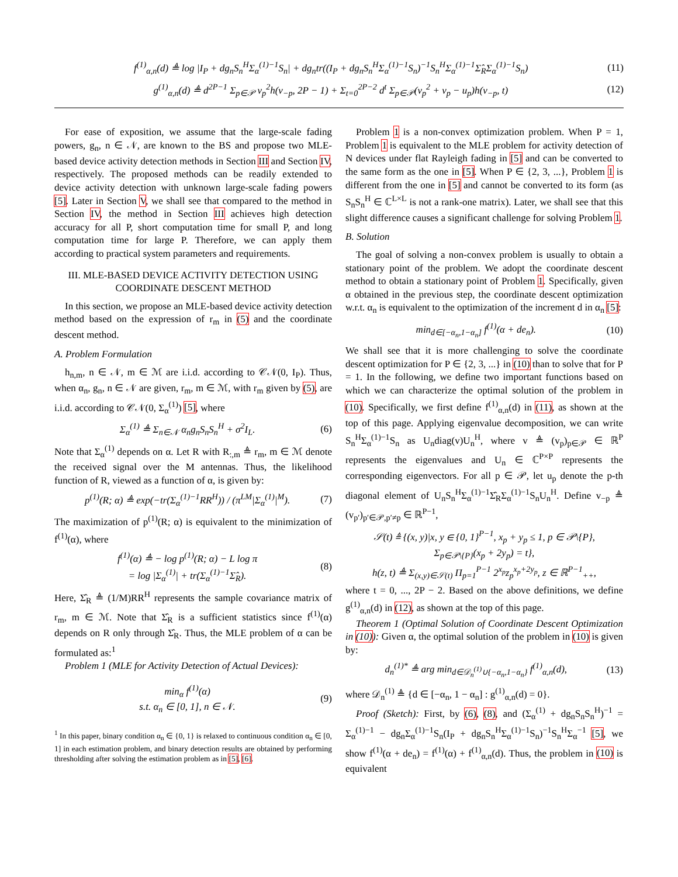f<sup>(1)</sup><sub>α,n</sub>(d) ≜ log |I<sub>P</sub> + dg<sub>n</sub>S<sub>n</sub><sup>H</sup>Σ<sub>α</sub><sup>(1)−1</sup>S<sub>n</sub>| + dg<sub>n</sub>tr((I<sub>P</sub> + dg<sub>n</sub>S<sub>n</sub><sup>H</sup>Σ<sub>α</sub><sup>(1)−1</sup>S<sub>n</sub>)<sup>−1</sup>S<sub>n</sub><sup>H</sup>Σ<sub>α</sub><sup>(1)−1</sup>Σ̂<sub>R</sub>Σ<sub>α</sub><sup>(1)−1</sup>S<sub>n</sub>) (11)
g<sup>(1)</sup><sub>α,n</sub>(d) ≜ d<sup>2P−1</sup> Σ<sub>p∈𝒫</sub> v<sub>p</sub><sup>2</sup>h(v<sub>−p</sub>, 2P − 1) + Σ<sub>t=0</sub><sup>2P−2</sup> d<sup>t</sup> Σ<sub>p∈𝒫</sub>(v<sub>p</sub><sup>2</sup> + v<sub>p</sub> − u<sub>p</sub>)h(v<sub>−p</sub>, t) (12)
For ease of exposition, we assume that the large-scale fading powers, g<sub>n</sub>, n ∈ 𝒩, are known to the BS and propose two MLE-based device activity detection methods in Section III and Section IV, respectively. The proposed methods can be readily extended to device activity detection with unknown large-scale fading powers [5]. Later in Section V, we shall see that compared to the method in Section IV, the method in Section III achieves high detection accuracy for all P, short computation time for small P, and long computation time for large P. Therefore, we can apply them according to practical system parameters and requirements.
III. MLE-BASED DEVICE ACTIVITY DETECTION USING COORDINATE DESCENT METHOD
In this section, we propose an MLE-based device activity detection method based on the expression of r<sub>m</sub> in (5) and the coordinate descent method.
A. Problem Formulation
h<sub>n,m</sub>, n ∈ 𝒩, m ∈ ℳ are i.i.d. according to 𝒞𝒩(0, I<sub>P</sub>). Thus, when α<sub>n</sub>, g<sub>n</sub>, n ∈ 𝒩 are given, r<sub>m</sub>, m ∈ ℳ, with r<sub>m</sub> given by (5), are i.i.d. according to 𝒞𝒩(0, Σ<sub>α</sub><sup>(1)</sup>) [5], where
Σ<sub>α</sub><sup>(1)</sup> ≜ Σ<sub>n∈𝒩</sub> α<sub>n</sub>g<sub>n</sub>S<sub>n</sub>S<sub>n</sub><sup>H</sup> + σ<sup>2</sup>I<sub>L</sub>. (6)
Note that Σ<sub>α</sub><sup>(1)</sup> depends on α. Let R with R<sub>:,m</sub> ≜ r<sub>m</sub>, m ∈ ℳ denote the received signal over the M antennas. Thus, the likelihood function of R, viewed as a function of α, is given by:
p<sup>(1)</sup>(R; α) ≜ exp(−tr(Σ<sub>α</sub><sup>(1)−1</sup>RR<sup>H</sup>)) / (π<sup>LM</sup>|Σ<sub>α</sub><sup>(1)</sup>|<sup>M</sup>). (7)
The maximization of p<sup>(1)</sup>(R; α) is equivalent to the minimization of f<sup>(1)</sup>(α), where
f<sup>(1)</sup>(α) ≜ − log p<sup>(1)</sup>(R; α) − L log π
= log |Σ<sub>α</sub><sup>(1)</sup>| + tr(Σ<sub>α</sub><sup>(1)−1</sup>Σ̂<sub>R</sub>). (8)
Here, Σ̂<sub>R</sub> ≜ (1/M)RR<sup>H</sup> represents the sample covariance matrix of r<sub>m</sub>, m ∈ ℳ. Note that Σ̂<sub>R</sub> is a sufficient statistics since f<sup>(1)</sup>(α) depends on R only through Σ̂<sub>R</sub>. Thus, the MLE problem of α can be formulated as:<sup>1</sup>
Problem 1 (MLE for Activity Detection of Actual Devices):
min<sub>α</sub> f<sup>(1)</sup>(α)
s.t. α<sub>n</sub> ∈ [0, 1], n ∈ 𝒩. (9)
<sup>1</sup> In this paper, binary condition α<sub>n</sub> ∈ {0, 1} is relaxed to continuous condition α<sub>n</sub> ∈ [0, 1] in each estimation problem, and binary detection results are obtained by performing thresholding after solving the estimation problem as in [5], [6].
Problem 1 is a non-convex optimization problem. When P = 1, Problem 1 is equivalent to the MLE problem for activity detection of N devices under flat Rayleigh fading in [5] and can be converted to the same form as the one in [5]. When P ∈ {2, 3, ...}, Problem 1 is different from the one in [5] and cannot be converted to its form (as S<sub>n</sub>S<sub>n</sub><sup>H</sup> ∈ ℂ<sup>L×L</sup> is not a rank-one matrix). Later, we shall see that this slight difference causes a significant challenge for solving Problem 1.
B. Solution
The goal of solving a non-convex problem is usually to obtain a stationary point of the problem. We adopt the coordinate descent method to obtain a stationary point of Problem 1. Specifically, given α obtained in the previous step, the coordinate descent optimization w.r.t. α<sub>n</sub> is equivalent to the optimization of the increment d in α<sub>n</sub> [5]:
min<sub>d∈[−α<sub>n</sub>,1−α<sub>n</sub>]</sub> f<sup>(1)</sup>(α + de<sub>n</sub>). (10)
We shall see that it is more challenging to solve the coordinate descent optimization for P ∈ {2, 3, ...} in (10) than to solve that for P = 1. In the following, we define two important functions based on which we can characterize the optimal solution of the problem in (10). Specifically, we first define f<sup>(1)</sup><sub>α,n</sub>(d) in (11), as shown at the top of this page. Applying eigenvalue decomposition, we can write S<sub>n</sub><sup>H</sup>Σ<sub>α</sub><sup>(1)−1</sup>S<sub>n</sub> as U<sub>n</sub>diag(v)U<sub>n</sub><sup>H</sup>, where v ≜ (v<sub>p</sub>)<sub>p∈𝒫</sub> ∈ ℝ<sup>P</sup> represents the eigenvalues and U<sub>n</sub> ∈ ℂ<sup>P×P</sup> represents the corresponding eigenvectors. For all p ∈ 𝒫, let u<sub>p</sub> denote the p-th diagonal element of U<sub>n</sub>S<sub>n</sub><sup>H</sup>Σ<sub>α</sub><sup>(1)−1</sup>Σ̂<sub>R</sub>Σ<sub>α</sub><sup>(1)−1</sup>S<sub>n</sub>U<sub>n</sub><sup>H</sup>. Define v<sub>−p</sub> ≜ (v<sub>p′</sub>)<sub>p′∈𝒫,p′≠p</sub> ∈ ℝ<sup>P−1</sup>,
𝒮(t) ≜ {(x, y)|x, y ∈ {0, 1}<sup>P−1</sup>, x<sub>p</sub> + y<sub>p</sub> ≤ 1, p ∈ 𝒫\{P},
Σ<sub>p∈𝒫\{P}</sub>(x<sub>p</sub> + 2y<sub>p</sub>) = t},
h(z, t) ≜ Σ<sub>(x,y)∈𝒮(t)</sub> Π<sub>p=1</sub><sup>P−1</sup> 2<sup>x<sub>p</sub></sup>z<sub>p</sub><sup>x<sub>p</sub>+2y<sub>p</sub></sup>, z ∈ ℝ<sup>P−1</sup><sub>++</sub>,
where t = 0, ..., 2P − 2. Based on the above definitions, we define g<sup>(1)</sup><sub>α,n</sub>(d) in (12), as shown at the top of this page.
Theorem 1 (Optimal Solution of Coordinate Descent Optimization in (10)): Given α, the optimal solution of the problem in (10) is given by:
d<sub>n</sub><sup>(1)*</sup> ≜ arg min<sub>d∈𝒟<sub>n</sub><sup>(1)</sup>∪{−α<sub>n</sub>,1−α<sub>n</sub>}</sub> f<sup>(1)</sup><sub>α,n</sub>(d), (13)
where 𝒟<sub>n</sub><sup>(1)</sup> ≜ {d ∈ [−α<sub>n</sub>, 1 − α<sub>n</sub>] : g<sup>(1)</sup><sub>α,n</sub>(d) = 0}.
Proof (Sketch): First, by (6), (8), and (Σ<sub>α</sub><sup>(1)</sup> + dg<sub>n</sub>S<sub>n</sub>S<sub>n</sub><sup>H</sup>)<sup>−1</sup> = Σ<sub>α</sub><sup>(1)−1</sup> − dg<sub>n</sub>Σ<sub>α</sub><sup>(1)−1</sup>S<sub>n</sub>(I<sub>P</sub> + dg<sub>n</sub>S<sub>n</sub><sup>H</sup>Σ<sub>α</sub><sup>(1)−1</sup>S<sub>n</sub>)<sup>−1</sup>S<sub>n</sub><sup>H</sup>Σ<sub>α</sub><sup>−1</sup> [5], we show f<sup>(1)</sup>(α + de<sub>n</sub>) = f<sup>(1)</sup>(α) + f<sup>(1)</sup><sub>α,n</sub>(d). Thus, the problem in (10) is equivalent